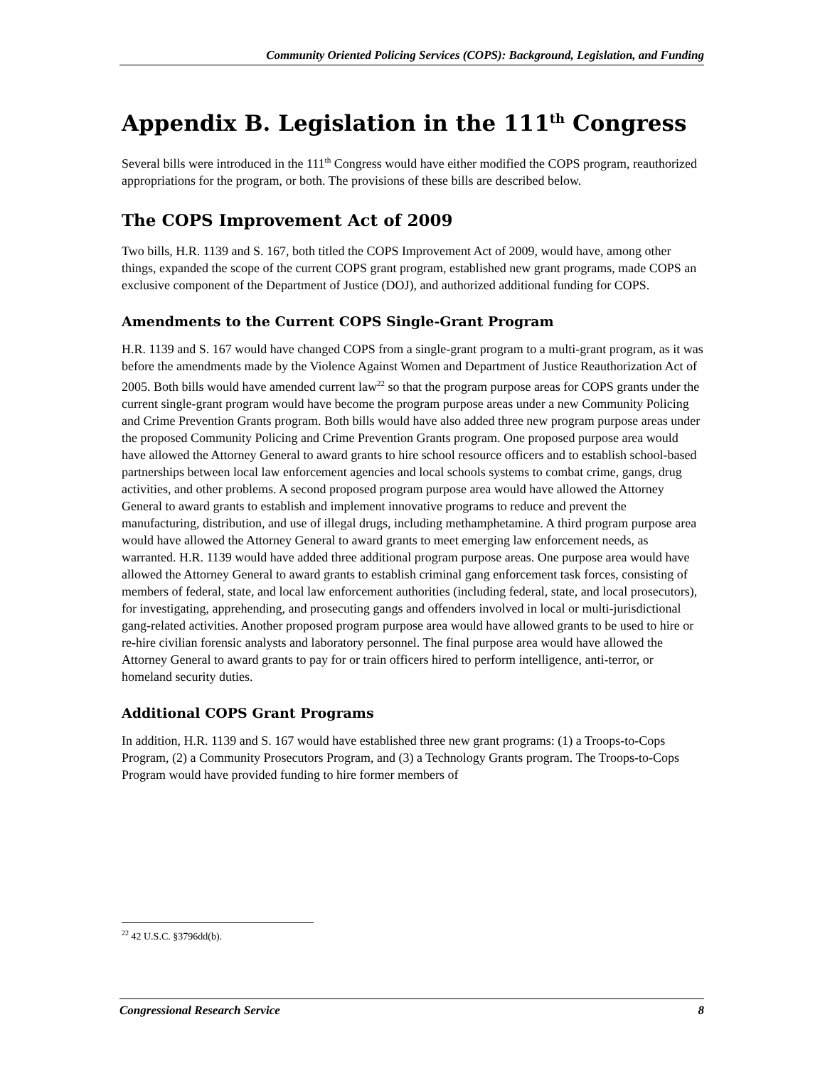Community Oriented Policing Services (COPS): Background, Legislation, and Funding
Appendix B. Legislation in the 111<sup>th</sup> Congress
Several bills were introduced in the 111<sup>th</sup> Congress would have either modified the COPS program, reauthorized appropriations for the program, or both. The provisions of these bills are described below.
The COPS Improvement Act of 2009
Two bills, H.R. 1139 and S. 167, both titled the COPS Improvement Act of 2009, would have, among other things, expanded the scope of the current COPS grant program, established new grant programs, made COPS an exclusive component of the Department of Justice (DOJ), and authorized additional funding for COPS.
Amendments to the Current COPS Single-Grant Program
H.R. 1139 and S. 167 would have changed COPS from a single-grant program to a multi-grant program, as it was before the amendments made by the Violence Against Women and Department of Justice Reauthorization Act of 2005. Both bills would have amended current law<sup>22</sup> so that the program purpose areas for COPS grants under the current single-grant program would have become the program purpose areas under a new Community Policing and Crime Prevention Grants program. Both bills would have also added three new program purpose areas under the proposed Community Policing and Crime Prevention Grants program. One proposed purpose area would have allowed the Attorney General to award grants to hire school resource officers and to establish school-based partnerships between local law enforcement agencies and local schools systems to combat crime, gangs, drug activities, and other problems. A second proposed program purpose area would have allowed the Attorney General to award grants to establish and implement innovative programs to reduce and prevent the manufacturing, distribution, and use of illegal drugs, including methamphetamine. A third program purpose area would have allowed the Attorney General to award grants to meet emerging law enforcement needs, as warranted. H.R. 1139 would have added three additional program purpose areas. One purpose area would have allowed the Attorney General to award grants to establish criminal gang enforcement task forces, consisting of members of federal, state, and local law enforcement authorities (including federal, state, and local prosecutors), for investigating, apprehending, and prosecuting gangs and offenders involved in local or multi-jurisdictional gang-related activities. Another proposed program purpose area would have allowed grants to be used to hire or re-hire civilian forensic analysts and laboratory personnel. The final purpose area would have allowed the Attorney General to award grants to pay for or train officers hired to perform intelligence, anti-terror, or homeland security duties.
Additional COPS Grant Programs
In addition, H.R. 1139 and S. 167 would have established three new grant programs: (1) a Troops-to-Cops Program, (2) a Community Prosecutors Program, and (3) a Technology Grants program. The Troops-to-Cops Program would have provided funding to hire former members of
<sup>22</sup> 42 U.S.C. §3796dd(b).
Congressional Research Service 8